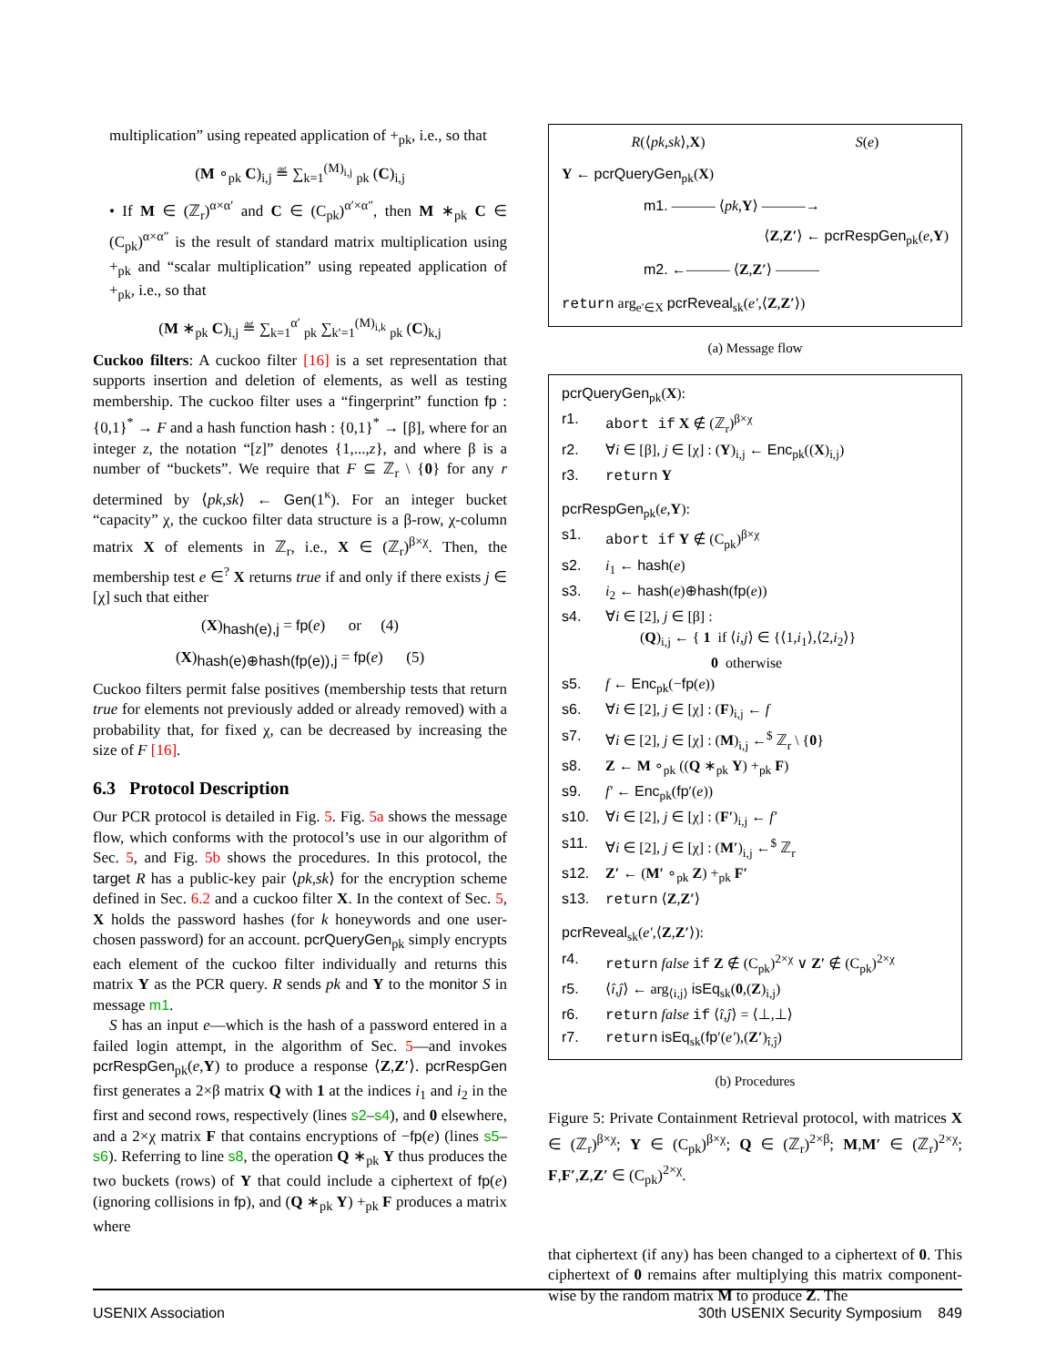multiplication” using repeated application of +<sub>pk</sub>, i.e., so that
(M ∘<sub>pk</sub> C)<sub>i,j</sub> ≝ ∑<sub>k=1</sub><sup>(M)<sub>i,j</sub></sup> <sub>pk</sub> (C)<sub>i,j</sub>
• If M ∈ (ℤ<sub>r</sub>)<sup>α×α′</sup> and C ∈ (C<sub>pk</sub>)<sup>α′×α″</sup>, then M ∗<sub>pk</sub> C ∈ (C<sub>pk</sub>)<sup>α×α″</sup> is the result of standard matrix multiplication using +<sub>pk</sub> and “scalar multiplication” using repeated application of +<sub>pk</sub>, i.e., so that
(M ∗<sub>pk</sub> C)<sub>i,j</sub> ≝ ∑<sub>k=1</sub><sup>α′</sup> <sub>pk</sub> ∑<sub>k′=1</sub><sup>(M)<sub>i,k</sub></sup> <sub>pk</sub> (C)<sub>k,j</sub>
Cuckoo filters: A cuckoo filter [16] is a set representation that supports insertion and deletion of elements, as well as testing membership. The cuckoo filter uses a “fingerprint” function fp : {0,1}<sup>*</sup> → F and a hash function hash : {0,1}<sup>*</sup> → [β], where for an integer z, the notation “[z]” denotes {1,...,z}, and where β is a number of “buckets”. We require that F ⊆ ℤ<sub>r</sub> \ {0} for any r determined by ⟨pk,sk⟩ ← Gen(1<sup>κ</sup>). For an integer bucket “capacity” χ, the cuckoo filter data structure is a β-row, χ-column matrix X of elements in ℤ<sub>r</sub>, i.e., X ∈ (ℤ<sub>r</sub>)<sup>β×χ</sup>. Then, the membership test e ∈<sup>?</sup> X returns true if and only if there exists j ∈ [χ] such that either
(X)<sub>hash(e),j</sub> = fp(e) or (4)
(X)<sub>hash(e)⊕hash(fp(e)),j</sub> = fp(e) (5)
Cuckoo filters permit false positives (membership tests that return true for elements not previously added or already removed) with a probability that, for fixed χ, can be decreased by increasing the size of F [16].
6.3 Protocol Description
Our PCR protocol is detailed in Fig. 5. Fig. 5a shows the message flow, which conforms with the protocol’s use in our algorithm of Sec. 5, and Fig. 5b shows the procedures. In this protocol, the target R has a public-key pair ⟨pk,sk⟩ for the encryption scheme defined in Sec. 6.2 and a cuckoo filter X. In the context of Sec. 5, X holds the password hashes (for k honeywords and one user-chosen password) for an account. pcrQueryGen<sub>pk</sub> simply encrypts each element of the cuckoo filter individually and returns this matrix Y as the PCR query. R sends pk and Y to the monitor S in message m1.
S has an input e—which is the hash of a password entered in a failed login attempt, in the algorithm of Sec. 5—and invokes pcrRespGen<sub>pk</sub>(e,Y) to produce a response ⟨Z,Z′⟩. pcrRespGen first generates a 2×β matrix Q with 1 at the indices i<sub>1</sub> and i<sub>2</sub> in the first and second rows, respectively (lines s2–s4), and 0 elsewhere, and a 2×χ matrix F that contains encryptions of −fp(e) (lines s5–s6). Referring to line s8, the operation Q ∗<sub>pk</sub> Y thus produces the two buckets (rows) of Y that could include a ciphertext of fp(e) (ignoring collisions in fp), and (Q ∗<sub>pk</sub> Y) +<sub>pk</sub> F produces a matrix where
R(⟨pk,sk⟩,X) S(e)
Y ← pcrQueryGen<sub>pk</sub>(X)
m1. ——— ⟨pk,Y⟩ ———→
⟨Z,Z′⟩ ← pcrRespGen<sub>pk</sub>(e,Y)
m2. ←——— ⟨Z,Z′⟩ ———
return arg<sub>e′∈X</sub> pcrReveal<sub>sk</sub>(e′,⟨Z,Z′⟩)
(a) Message flow
pcrQueryGen<sub>pk</sub>(X):
r1. abort if X ∉ (ℤ<sub>r</sub>)<sup>β×χ</sup>
r2. ∀i ∈ [β], j ∈ [χ] : (Y)<sub>i,j</sub> ← Enc<sub>pk</sub>((X)<sub>i,j</sub>)
r3. return Y
pcrRespGen<sub>pk</sub>(e,Y):
s1. abort if Y ∉ (C<sub>pk</sub>)<sup>β×χ</sup>
s2. i<sub>1</sub> ← hash(e)
s3. i<sub>2</sub> ← hash(e)⊕hash(fp(e))
s4. ∀i ∈ [2], j ∈ [β] :
(Q)<sub>i,j</sub> ← { 1 if ⟨i,j⟩ ∈ {⟨1,i<sub>1</sub>⟩,⟨2,i<sub>2</sub>⟩}
0 otherwise
s5. f ← Enc<sub>pk</sub>(−fp(e))
s6. ∀i ∈ [2], j ∈ [χ] : (F)<sub>i,j</sub> ← f
s7. ∀i ∈ [2], j ∈ [χ] : (M)<sub>i,j</sub> ←<sup>$</sup> ℤ<sub>r</sub> \ {0}
s8. Z ← M ∘<sub>pk</sub> ((Q ∗<sub>pk</sub> Y) +<sub>pk</sub> F)
s9. f′ ← Enc<sub>pk</sub>(fp′(e))
s10. ∀i ∈ [2], j ∈ [χ] : (F′)<sub>i,j</sub> ← f′
s11. ∀i ∈ [2], j ∈ [χ] : (M′)<sub>i,j</sub> ←<sup>$</sup> ℤ<sub>r</sub>
s12. Z′ ← (M′ ∘<sub>pk</sub> Z) +<sub>pk</sub> F′
s13. return ⟨Z,Z′⟩
pcrReveal<sub>sk</sub>(e′,⟨Z,Z′⟩):
r4. return false if Z ∉ (C<sub>pk</sub>)<sup>2×χ</sup> ∨ Z′ ∉ (C<sub>pk</sub>)<sup>2×χ</sup>
r5. ⟨î,ĵ⟩ ← arg<sub>⟨i,j⟩</sub> isEq<sub>sk</sub>(0,(Z)<sub>i,j</sub>)
r6. return false if ⟨î,ĵ⟩ = ⟨⊥,⊥⟩
r7. return isEq<sub>sk</sub>(fp′(e′),(Z′)<sub>î,ĵ</sub>)
(b) Procedures
Figure 5: Private Containment Retrieval protocol, with matrices X ∈ (ℤ<sub>r</sub>)<sup>β×χ</sup>; Y ∈ (C<sub>pk</sub>)<sup>β×χ</sup>; Q ∈ (ℤ<sub>r</sub>)<sup>2×β</sup>; M,M′ ∈ (ℤ<sub>r</sub>)<sup>2×χ</sup>; F,F′,Z,Z′ ∈ (C<sub>pk</sub>)<sup>2×χ</sup>.
that ciphertext (if any) has been changed to a ciphertext of 0. This ciphertext of 0 remains after multiplying this matrix component-wise by the random matrix M to produce Z. The
USENIX Association 30th USENIX Security Symposium 849